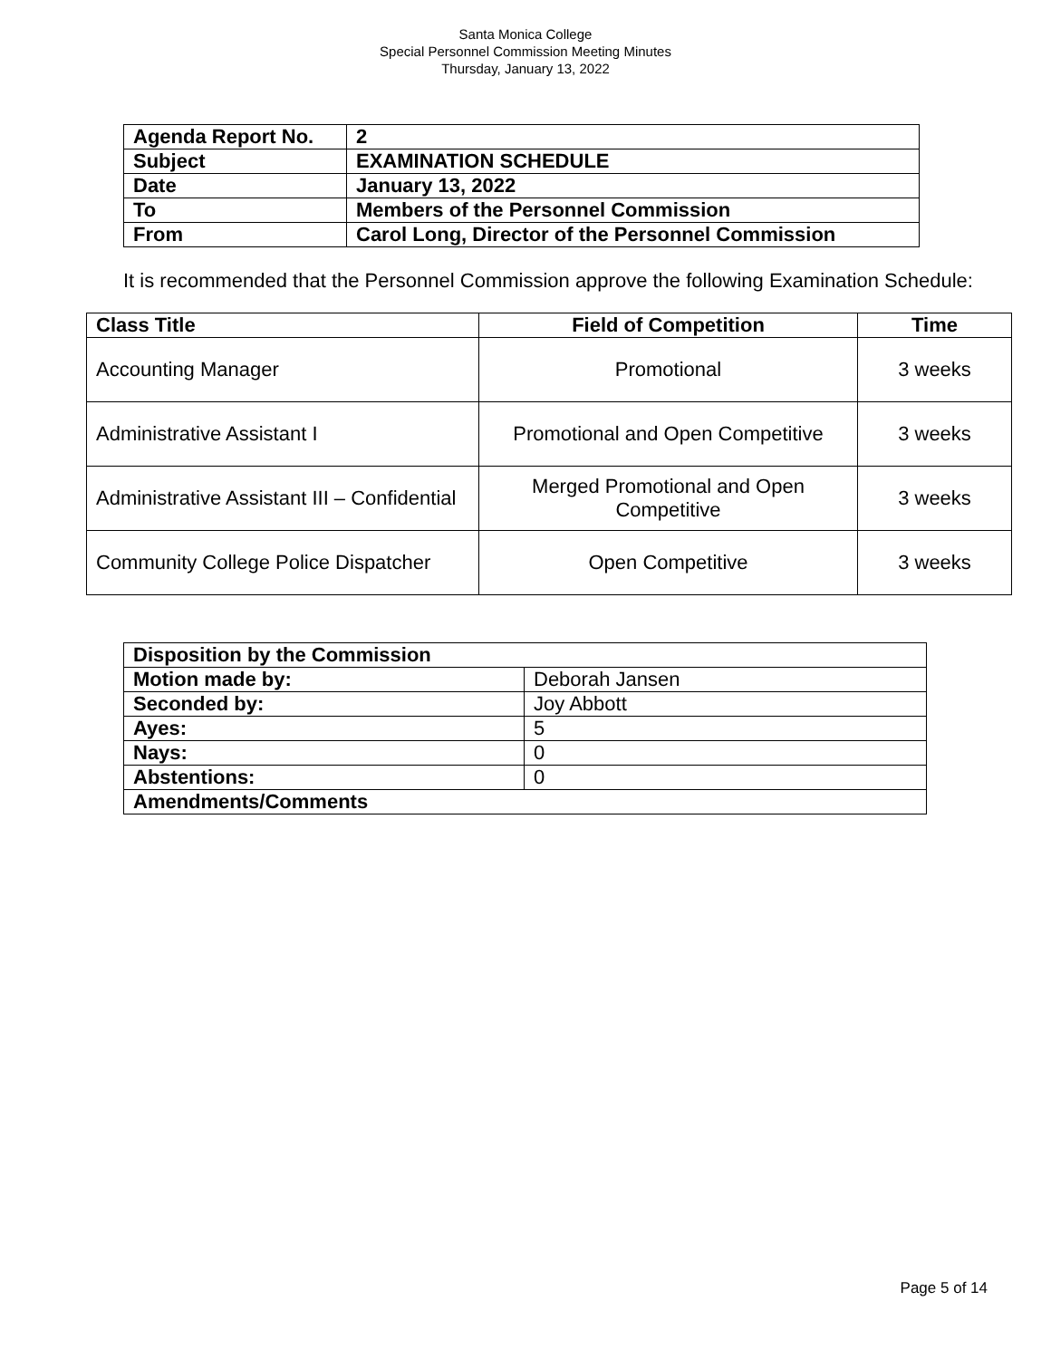Santa Monica College
Special Personnel Commission Meeting Minutes
Thursday, January 13, 2022
| Agenda Report No. | 2 |
| Subject | EXAMINATION SCHEDULE |
| Date | January 13, 2022 |
| To | Members of the Personnel Commission |
| From | Carol Long, Director of the Personnel Commission |
It is recommended that the Personnel Commission approve the following Examination Schedule:
| Class Title | Field of Competition | Time |
| --- | --- | --- |
| Accounting Manager | Promotional | 3 weeks |
| Administrative Assistant I | Promotional and Open Competitive | 3 weeks |
| Administrative Assistant III – Confidential | Merged Promotional and Open Competitive | 3 weeks |
| Community College Police Dispatcher | Open Competitive | 3 weeks |
| Disposition by the Commission | |
| Motion made by: | Deborah Jansen |
| Seconded by: | Joy Abbott |
| Ayes: | 5 |
| Nays: | 0 |
| Abstentions: | 0 |
| Amendments/Comments | |
Page 5 of 14